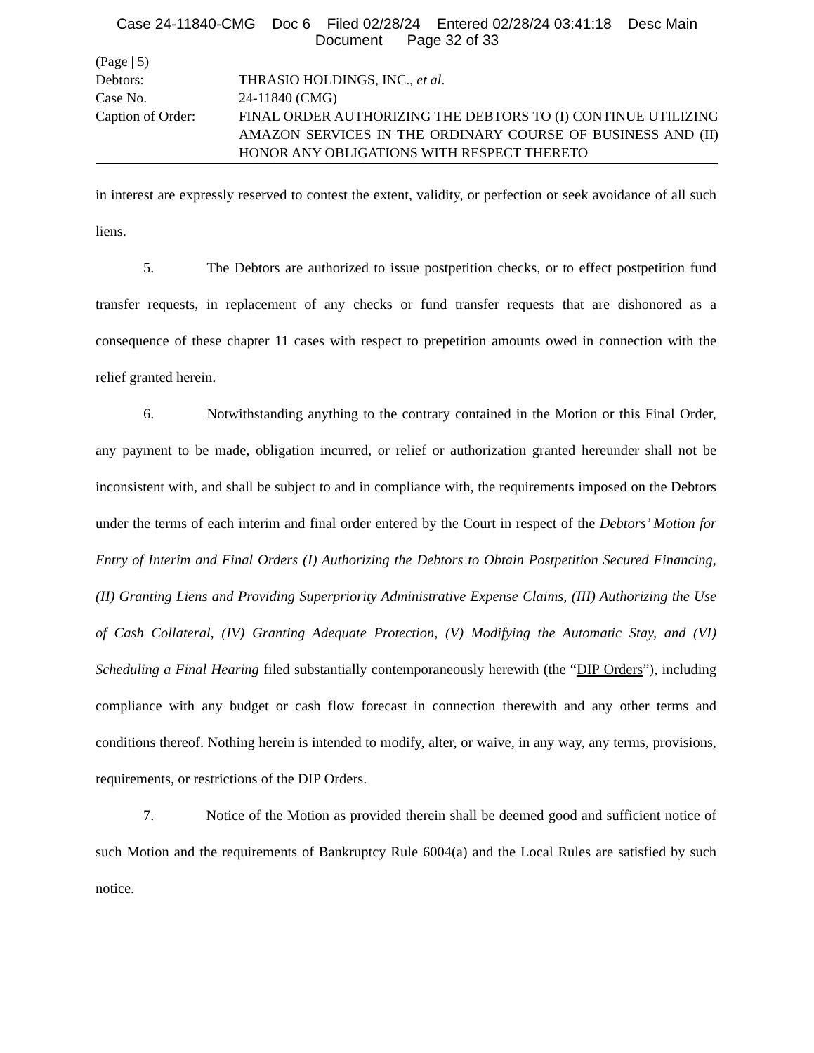Case 24-11840-CMG Doc 6 Filed 02/28/24 Entered 02/28/24 03:41:18 Desc Main
Document Page 32 of 33
(Page | 5)
Debtors: THRASIO HOLDINGS, INC., et al.
Case No. 24-11840 (CMG)
Caption of Order: FINAL ORDER AUTHORIZING THE DEBTORS TO (I) CONTINUE UTILIZING AMAZON SERVICES IN THE ORDINARY COURSE OF BUSINESS AND (II) HONOR ANY OBLIGATIONS WITH RESPECT THERETO
in interest are expressly reserved to contest the extent, validity, or perfection or seek avoidance of all such liens.
5. The Debtors are authorized to issue postpetition checks, or to effect postpetition fund transfer requests, in replacement of any checks or fund transfer requests that are dishonored as a consequence of these chapter 11 cases with respect to prepetition amounts owed in connection with the relief granted herein.
6. Notwithstanding anything to the contrary contained in the Motion or this Final Order, any payment to be made, obligation incurred, or relief or authorization granted hereunder shall not be inconsistent with, and shall be subject to and in compliance with, the requirements imposed on the Debtors under the terms of each interim and final order entered by the Court in respect of the Debtors’ Motion for Entry of Interim and Final Orders (I) Authorizing the Debtors to Obtain Postpetition Secured Financing, (II) Granting Liens and Providing Superpriority Administrative Expense Claims, (III) Authorizing the Use of Cash Collateral, (IV) Granting Adequate Protection, (V) Modifying the Automatic Stay, and (VI) Scheduling a Final Hearing filed substantially contemporaneously herewith (the “DIP Orders”), including compliance with any budget or cash flow forecast in connection therewith and any other terms and conditions thereof. Nothing herein is intended to modify, alter, or waive, in any way, any terms, provisions, requirements, or restrictions of the DIP Orders.
7. Notice of the Motion as provided therein shall be deemed good and sufficient notice of such Motion and the requirements of Bankruptcy Rule 6004(a) and the Local Rules are satisfied by such notice.